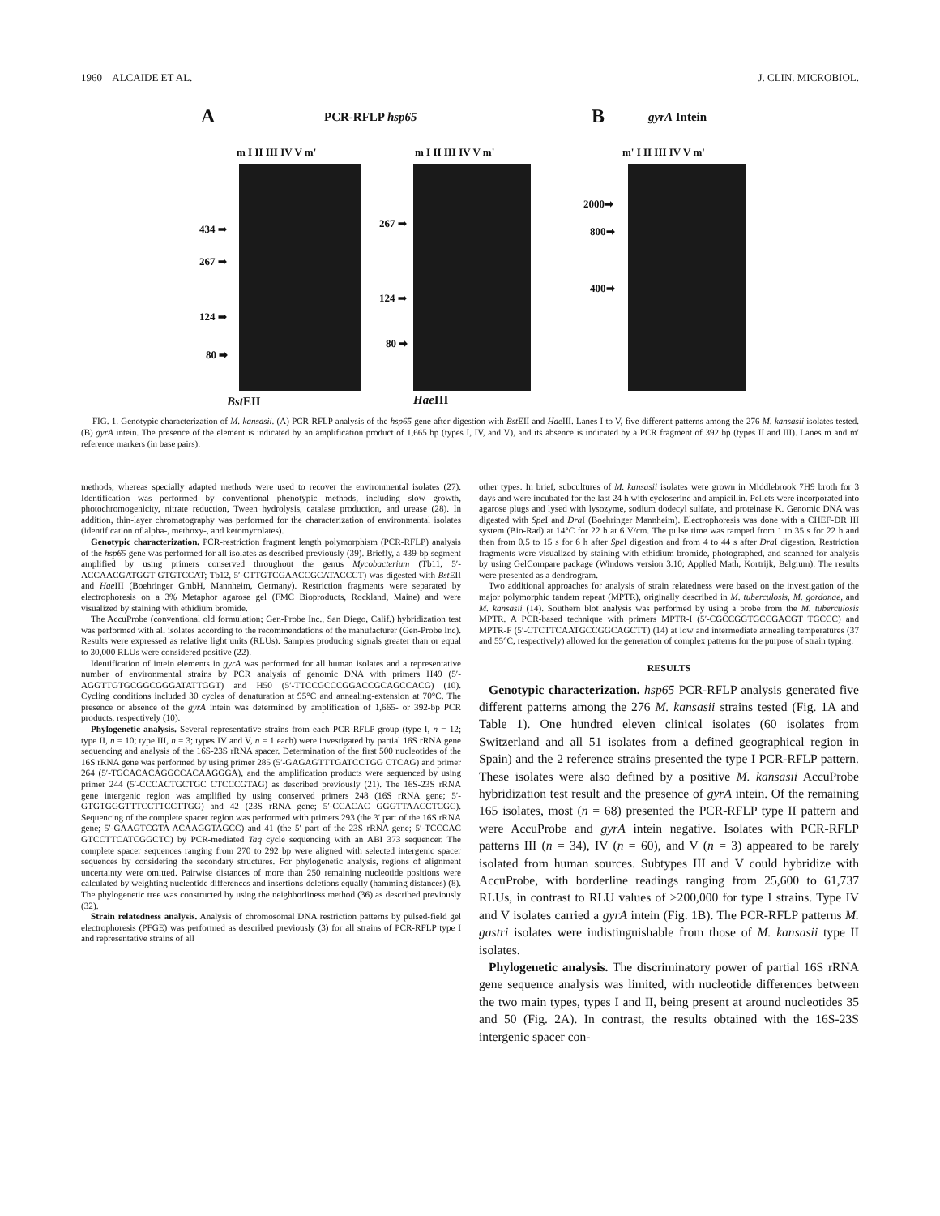1960 ALCAIDE ET AL. J. CLIN. MICROBIOL.
A PCR-RFLP hsp65 B gyrA Intein
m I II III IV V m' m I II III IV V m' m' I II III IV V m'
434 ➡
267 ➡
124 ➡
80 ➡
267 ➡
124 ➡
80 ➡
2000➡
800➡
400➡
Bst EII Hae III
FIG. 1. Genotypic characterization of M. kansasii. (A) PCR-RFLP analysis of the hsp65 gene after digestion with Bst EII and Hae III. Lanes I to V, five different patterns among the 276 M. kansasii isolates tested. (B) gyrA intein. The presence of the element is indicated by an amplification product of 1,665 bp (types I, IV, and V), and its absence is indicated by a PCR fragment of 392 bp (types II and III). Lanes m and m′ reference markers (in base pairs).
methods, whereas specially adapted methods were used to recover the environmental isolates (27). Identification was performed by conventional phenotypic methods, including slow growth, photochromogenicity, nitrate reduction, Tween hydrolysis, catalase production, and urease (28). In addition, thin-layer chromatography was performed for the characterization of environmental isolates (identification of alpha-, methoxy-, and ketomycolates).
Genotypic characterization. PCR-restriction fragment length polymorphism (PCR-RFLP) analysis of the hsp65 gene was performed for all isolates as described previously (39). Briefly, a 439-bp segment amplified by using primers conserved throughout the genus Mycobacterium (Tb11, 5′-ACCAACGATGGT GTGTCCAT; Tb12, 5′-CTTGTCGAACCGCATACCCT) was digested with Bst EII and Hae III (Boehringer GmbH, Mannheim, Germany). Restriction fragments were separated by electrophoresis on a 3% Metaphor agarose gel (FMC Bioproducts, Rockland, Maine) and were visualized by staining with ethidium bromide.
The AccuProbe (conventional old formulation; Gen-Probe Inc., San Diego, Calif.) hybridization test was performed with all isolates according to the recommendations of the manufacturer (Gen-Probe Inc). Results were expressed as relative light units (RLUs). Samples producing signals greater than or equal to 30,000 RLUs were considered positive (22).
Identification of intein elements in gyrA was performed for all human isolates and a representative number of environmental strains by PCR analysis of genomic DNA with primers H49 (5′-AGGTTGTGCGGCGGGATATTGGT) and H50 (5′-TTCCGCCCGGACCGCAGCCACG) (10). Cycling conditions included 30 cycles of denaturation at 95°C and annealing-extension at 70°C. The presence or absence of the gyrA intein was determined by amplification of 1,665- or 392-bp PCR products, respectively (10).
Phylogenetic analysis. Several representative strains from each PCR-RFLP group (type I, n = 12; type II, n = 10; type III, n = 3; types IV and V, n = 1 each) were investigated by partial 16S rRNA gene sequencing and analysis of the 16S-23S rRNA spacer. Determination of the first 500 nucleotides of the 16S rRNA gene was performed by using primer 285 (5′-GAGAGTTTGATCCTGG CTCAG) and primer 264 (5′-TGCACACAGGCCACAAGGGA), and the amplification products were sequenced by using primer 244 (5′-CCCACTGCTGC CTCCCGTAG) as described previously (21). The 16S-23S rRNA gene intergenic region was amplified by using conserved primers 248 (16S rRNA gene; 5′-GTGTGGGTTTCCTTCCTTGG) and 42 (23S rRNA gene; 5′-CCACAC GGGTTAACCTCGC). Sequencing of the complete spacer region was performed with primers 293 (the 3′ part of the 16S rRNA gene; 5′-GAAGTCGTA ACAAGGTAGCC) and 41 (the 5′ part of the 23S rRNA gene; 5′-TCCCAC GTCCTTCATCGGCTC) by PCR-mediated Taq cycle sequencing with an ABI 373 sequencer. The complete spacer sequences ranging from 270 to 292 bp were aligned with selected intergenic spacer sequences by considering the secondary structures. For phylogenetic analysis, regions of alignment uncertainty were omitted. Pairwise distances of more than 250 remaining nucleotide positions were calculated by weighting nucleotide differences and insertions-deletions equally (hamming distances) (8). The phylogenetic tree was constructed by using the neighborliness method (36) as described previously (32).
Strain relatedness analysis. Analysis of chromosomal DNA restriction patterns by pulsed-field gel electrophoresis (PFGE) was performed as described previously (3) for all strains of PCR-RFLP type I and representative strains of all
other types. In brief, subcultures of M. kansasii isolates were grown in Middlebrook 7H9 broth for 3 days and were incubated for the last 24 h with cycloserine and ampicillin. Pellets were incorporated into agarose plugs and lysed with lysozyme, sodium dodecyl sulfate, and proteinase K. Genomic DNA was digested with Spe I and Dra I (Boehringer Mannheim). Electrophoresis was done with a CHEF-DR III system (Bio-Rad) at 14°C for 22 h at 6 V/cm. The pulse time was ramped from 1 to 35 s for 22 h and then from 0.5 to 15 s for 6 h after Spe I digestion and from 4 to 44 s after Dra I digestion. Restriction fragments were visualized by staining with ethidium bromide, photographed, and scanned for analysis by using GelCompare package (Windows version 3.10; Applied Math, Kortrijk, Belgium). The results were presented as a dendrogram.
Two additional approaches for analysis of strain relatedness were based on the investigation of the major polymorphic tandem repeat (MPTR), originally described in M. tuberculosis, M. gordonae, and M. kansasii (14). Southern blot analysis was performed by using a probe from the M. tuberculosis MPTR. A PCR-based technique with primers MPTR-I (5′-CGCCGGTGCCGACGT TGCCC) and MPTR-F (5′-CTCTTCAATGCCGGCAGCTT) (14) at low and intermediate annealing temperatures (37 and 55°C, respectively) allowed for the generation of complex patterns for the purpose of strain typing.
RESULTS
Genotypic characterization. hsp65 PCR-RFLP analysis generated five different patterns among the 276 M. kansasii strains tested (Fig. 1A and Table 1). One hundred eleven clinical isolates (60 isolates from Switzerland and all 51 isolates from a defined geographical region in Spain) and the 2 reference strains presented the type I PCR-RFLP pattern. These isolates were also defined by a positive M. kansasii AccuProbe hybridization test result and the presence of gyrA intein. Of the remaining 165 isolates, most (n = 68) presented the PCR-RFLP type II pattern and were AccuProbe and gyrA intein negative. Isolates with PCR-RFLP patterns III (n = 34), IV (n = 60), and V (n = 3) appeared to be rarely isolated from human sources. Subtypes III and V could hybridize with AccuProbe, with borderline readings ranging from 25,600 to 61,737 RLUs, in contrast to RLU values of >200,000 for type I strains. Type IV and V isolates carried a gyrA intein (Fig. 1B). The PCR-RFLP patterns M. gastri isolates were indistinguishable from those of M. kansasii type II isolates.
Phylogenetic analysis. The discriminatory power of partial 16S rRNA gene sequence analysis was limited, with nucleotide differences between the two main types, types I and II, being present at around nucleotides 35 and 50 (Fig. 2A). In contrast, the results obtained with the 16S-23S intergenic spacer con-